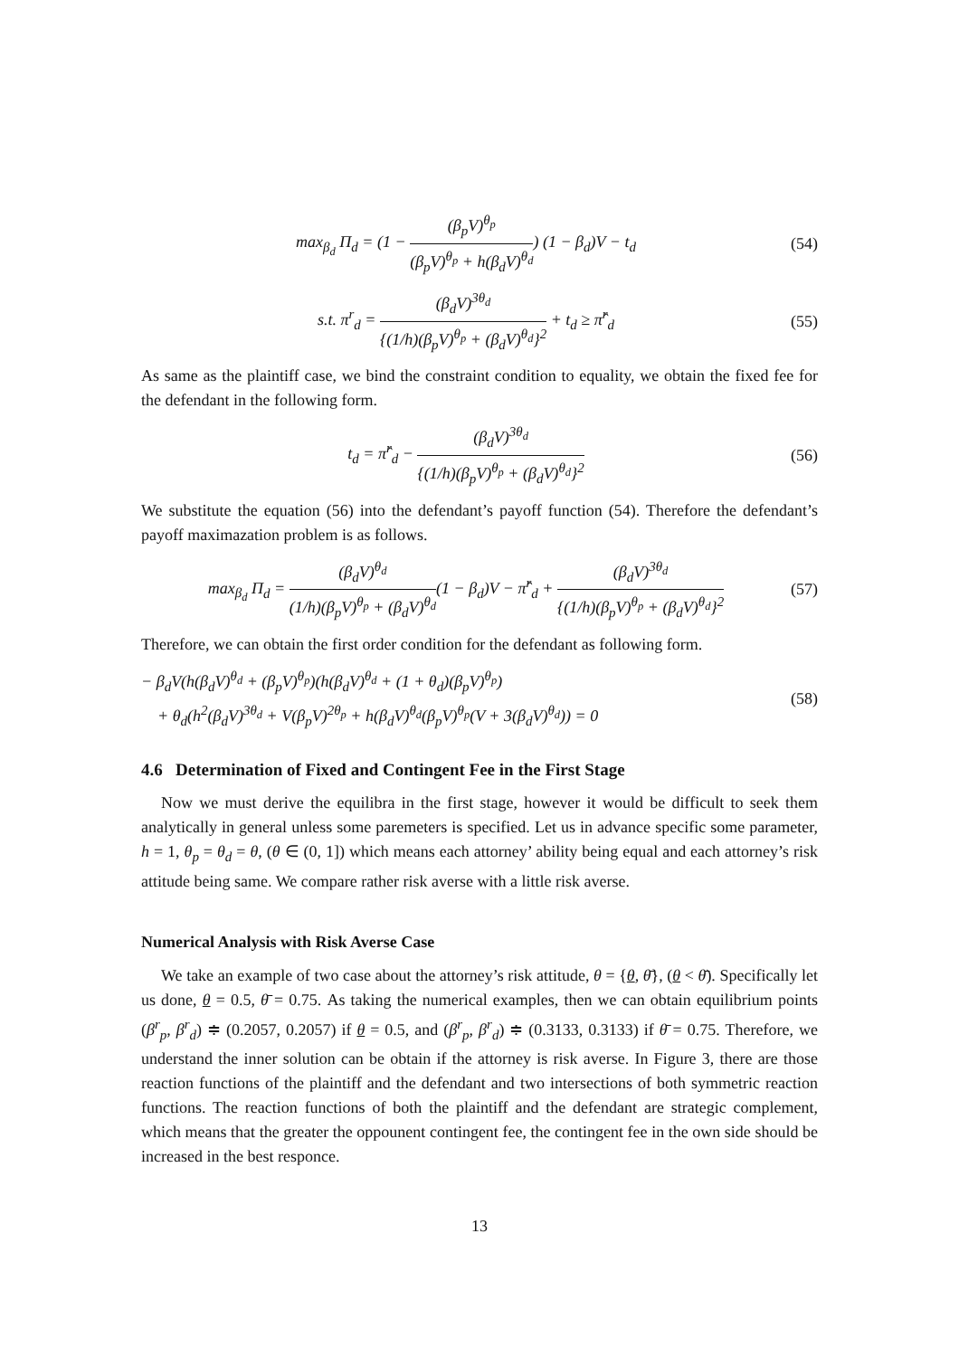max<sub>β<sub>d</sub></sub> Π<sub>d</sub> = (1 − (β<sub>p</sub>V)<sup>θ<sub>p</sub></sup> (β<sub>p</sub>V)<sup>θ<sub>p</sub></sup> + h(β<sub>d</sub>V)<sup>θ<sub>d</sub></sup>) (1 − β<sub>d</sub>)V − t<sub>d</sub>
(54)
s.t. π<sup>r</sup><sub>d</sub> = (β<sub>d</sub>V)<sup>3θ<sub>d</sub></sup> {(1/h)(β<sub>p</sub>V)<sup>θ<sub>p</sub></sup> + (β<sub>d</sub>V)<sup>θ<sub>d</sub></sup>}<sup>2</sup> + t<sub>d</sub> ≥ π̂<sup>r</sup><sub>d</sub>
(55)
As same as the plaintiff case, we bind the constraint condition to equality, we obtain the fixed fee for the defendant in the following form.
t<sub>d</sub> = π̂<sup>r</sup><sub>d</sub> − (β<sub>d</sub>V)<sup>3θ<sub>d</sub></sup> {(1/h)(β<sub>p</sub>V)<sup>θ<sub>p</sub></sup> + (β<sub>d</sub>V)<sup>θ<sub>d</sub></sup>}<sup>2</sup>
(56)
We substitute the equation (56) into the defendant’s payoff function (54). Therefore the defendant’s payoff maximazation problem is as follows.
max<sub>β<sub>d</sub></sub> Π<sub>d</sub> = (β<sub>d</sub>V)<sup>θ<sub>d</sub></sup> (1/h)(β<sub>p</sub>V)<sup>θ<sub>p</sub></sup> + (β<sub>d</sub>V)<sup>θ<sub>d</sub></sup>(1 − β<sub>d</sub>)V − π̂<sup>r</sup><sub>d</sub> + (β<sub>d</sub>V)<sup>3θ<sub>d</sub></sup> {(1/h)(β<sub>p</sub>V)<sup>θ<sub>p</sub></sup> + (β<sub>d</sub>V)<sup>θ<sub>d</sub></sup>}<sup>2</sup>
(57)
Therefore, we can obtain the first order condition for the defendant as following form.
− β<sub>d</sub>V(h(β<sub>d</sub>V)<sup>θ<sub>d</sub></sup> + (β<sub>p</sub>V)<sup>θ<sub>p</sub></sup>)(h(β<sub>d</sub>V)<sup>θ<sub>d</sub></sup> + (1 + θ<sub>d</sub>)(β<sub>p</sub>V)<sup>θ<sub>p</sub></sup>)
+ θ<sub>d</sub>(h<sup>2</sup>(β<sub>d</sub>V)<sup>3θ<sub>d</sub></sup> + V(β<sub>p</sub>V)<sup>2θ<sub>p</sub></sup> + h(β<sub>d</sub>V)<sup>θ<sub>d</sub></sup>(β<sub>p</sub>V)<sup>θ<sub>p</sub></sup>(V + 3(β<sub>d</sub>V)<sup>θ<sub>d</sub></sup>)) = 0
(58)
4.6 Determination of Fixed and Contingent Fee in the First Stage
Now we must derive the equilibra in the first stage, however it would be difficult to seek them analytically in general unless some paremeters is specified. Let us in advance specific some parameter, h = 1, θ<sub>p</sub> = θ<sub>d</sub> = θ, (θ ∈ (0, 1]) which means each attorney’ ability being equal and each attorney’s risk attitude being same. We compare rather risk averse with a little risk averse.
Numerical Analysis with Risk Averse Case
We take an example of two case about the attorney’s risk attitude, θ = {θ, θ̄}, (θ < θ̄). Specifically let us done, θ = 0.5, θ̄ = 0.75. As taking the numerical examples, then we can obtain equilibrium points (β<sup>r</sup><sub>p</sub>, β<sup>r</sup><sub>d</sub>) ≑ (0.2057, 0.2057) if θ = 0.5, and (β<sup>r</sup><sub>p</sub>, β<sup>r</sup><sub>d</sub>) ≑ (0.3133, 0.3133) if θ̄ = 0.75. Therefore, we understand the inner solution can be obtain if the attorney is risk averse. In Figure 3, there are those reaction functions of the plaintiff and the defendant and two intersections of both symmetric reaction functions. The reaction functions of both the plaintiff and the defendant are strategic complement, which means that the greater the oppounent contingent fee, the contingent fee in the own side should be increased in the best responce.
13